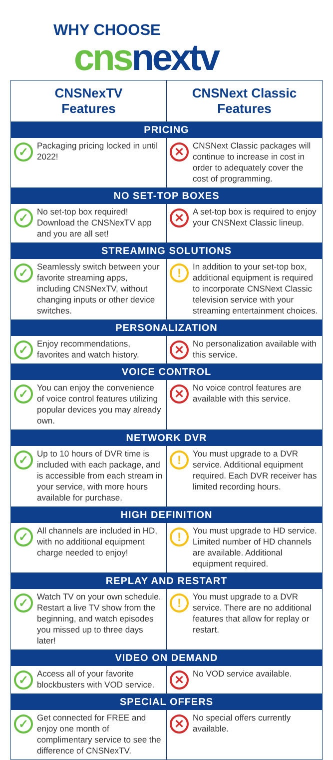WHY CHOOSE
cnsnextv
| CNSNexTV Features | CNSNext Classic Features |
| --- | --- |
| PRICING | |
| ✓ Packaging pricing locked in until 2022! | ✕ CNSNext Classic packages will continue to increase in cost in order to adequately cover the cost of programming. |
| NO SET-TOP BOXES | |
| ✓ No set-top box required! Download the CNSNexTV app and you are all set! | ✕ A set-top box is required to enjoy your CNSNext Classic lineup. |
| STREAMING SOLUTIONS | |
| ✓ Seamlessly switch between your favorite streaming apps, including CNSNexTV, without changing inputs or other device switches. | ! In addition to your set-top box, additional equipment is required to incorporate CNSNext Classic television service with your streaming entertainment choices. |
| PERSONALIZATION | |
| ✓ Enjoy recommendations, favorites and watch history. | ✕ No personalization available with this service. |
| VOICE CONTROL | |
| ✓ You can enjoy the convenience of voice control features utilizing popular devices you may already own. | ✕ No voice control features are available with this service. |
| NETWORK DVR | |
| ✓ Up to 10 hours of DVR time is included with each package, and is accessible from each stream in your service, with more hours available for purchase. | ! You must upgrade to a DVR service. Additional equipment required. Each DVR receiver has limited recording hours. |
| HIGH DEFINITION | |
| ✓ All channels are included in HD, with no additional equipment charge needed to enjoy! | ! You must upgrade to HD service. Limited number of HD channels are available. Additional equipment required. |
| REPLAY AND RESTART | |
| ✓ Watch TV on your own schedule. Restart a live TV show from the beginning, and watch episodes you missed up to three days later! | ! You must upgrade to a DVR service. There are no additional features that allow for replay or restart. |
| VIDEO ON DEMAND | |
| ✓ Access all of your favorite blockbusters with VOD service. | ✕ No VOD service available. |
| SPECIAL OFFERS | |
| ✓ Get connected for FREE and enjoy one month of complimentary service to see the difference of CNSNexTV. | ✕ No special offers currently available. |